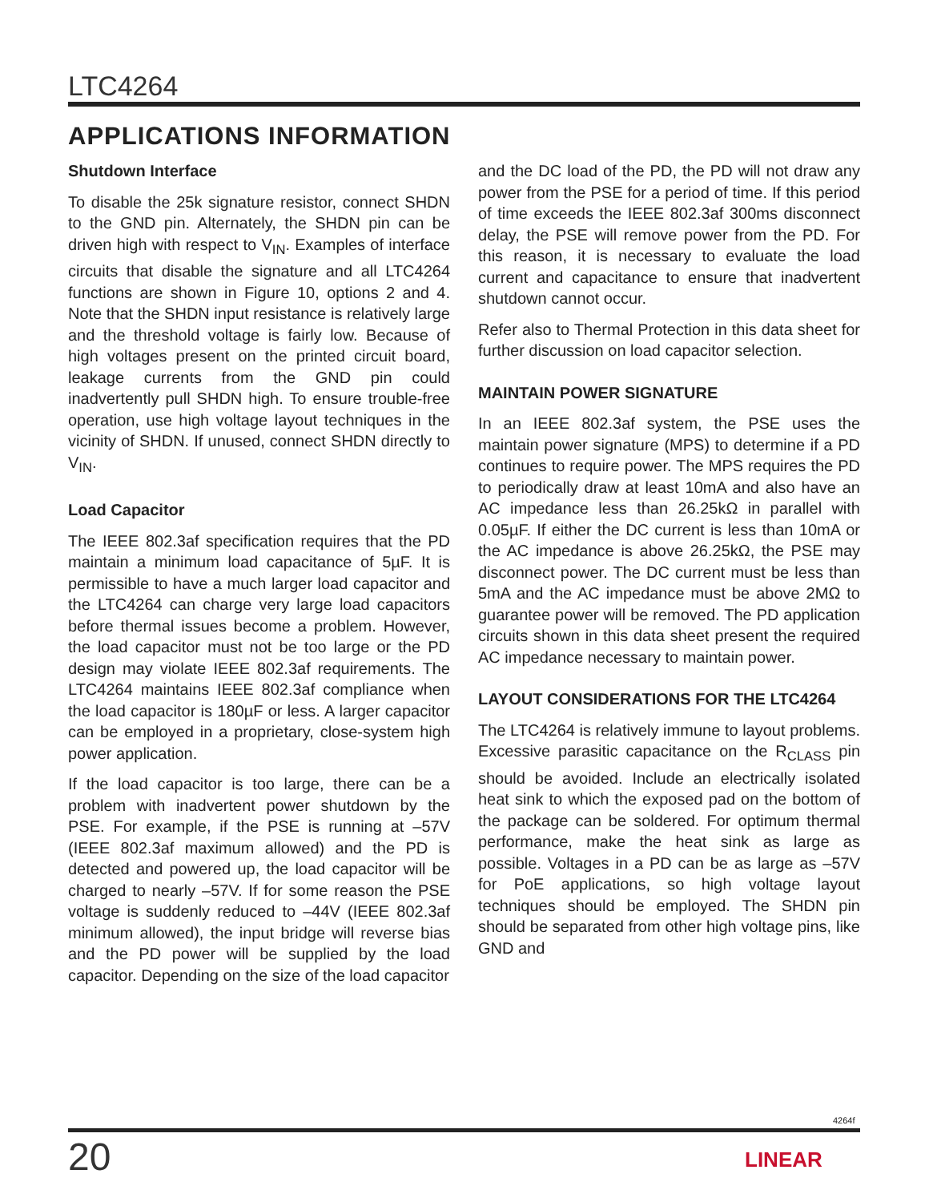LTC4264
APPLICATIONS INFORMATION
Shutdown Interface
To disable the 25k signature resistor, connect SHDN to the GND pin. Alternately, the SHDN pin can be driven high with respect to V<sub>IN</sub>. Examples of interface circuits that disable the signature and all LTC4264 functions are shown in Figure 10, options 2 and 4. Note that the SHDN input resistance is relatively large and the threshold voltage is fairly low. Because of high voltages present on the printed circuit board, leakage currents from the GND pin could inadvertently pull SHDN high. To ensure trouble-free operation, use high voltage layout techniques in the vicinity of SHDN. If unused, connect SHDN directly to V<sub>IN</sub>.
Load Capacitor
The IEEE 802.3af specification requires that the PD maintain a minimum load capacitance of 5µF. It is permissible to have a much larger load capacitor and the LTC4264 can charge very large load capacitors before thermal issues become a problem. However, the load capacitor must not be too large or the PD design may violate IEEE 802.3af requirements. The LTC4264 maintains IEEE 802.3af compliance when the load capacitor is 180µF or less. A larger capacitor can be employed in a proprietary, close-system high power application.
If the load capacitor is too large, there can be a problem with inadvertent power shutdown by the PSE. For example, if the PSE is running at –57V (IEEE 802.3af maximum allowed) and the PD is detected and powered up, the load capacitor will be charged to nearly –57V. If for some reason the PSE voltage is suddenly reduced to –44V (IEEE 802.3af minimum allowed), the input bridge will reverse bias and the PD power will be supplied by the load capacitor. Depending on the size of the load capacitor
and the DC load of the PD, the PD will not draw any power from the PSE for a period of time. If this period of time exceeds the IEEE 802.3af 300ms disconnect delay, the PSE will remove power from the PD. For this reason, it is necessary to evaluate the load current and capacitance to ensure that inadvertent shutdown cannot occur.
Refer also to Thermal Protection in this data sheet for further discussion on load capacitor selection.
MAINTAIN POWER SIGNATURE
In an IEEE 802.3af system, the PSE uses the maintain power signature (MPS) to determine if a PD continues to require power. The MPS requires the PD to periodically draw at least 10mA and also have an AC impedance less than 26.25kΩ in parallel with 0.05µF. If either the DC current is less than 10mA or the AC impedance is above 26.25kΩ, the PSE may disconnect power. The DC current must be less than 5mA and the AC impedance must be above 2MΩ to guarantee power will be removed. The PD application circuits shown in this data sheet present the required AC impedance necessary to maintain power.
LAYOUT CONSIDERATIONS FOR THE LTC4264
The LTC4264 is relatively immune to layout problems. Excessive parasitic capacitance on the R<sub>CLASS</sub> pin should be avoided. Include an electrically isolated heat sink to which the exposed pad on the bottom of the package can be soldered. For optimum thermal performance, make the heat sink as large as possible. Voltages in a PD can be as large as –57V for PoE applications, so high voltage layout techniques should be employed. The SHDN pin should be separated from other high voltage pins, like GND and
4264f
20 LINEAR